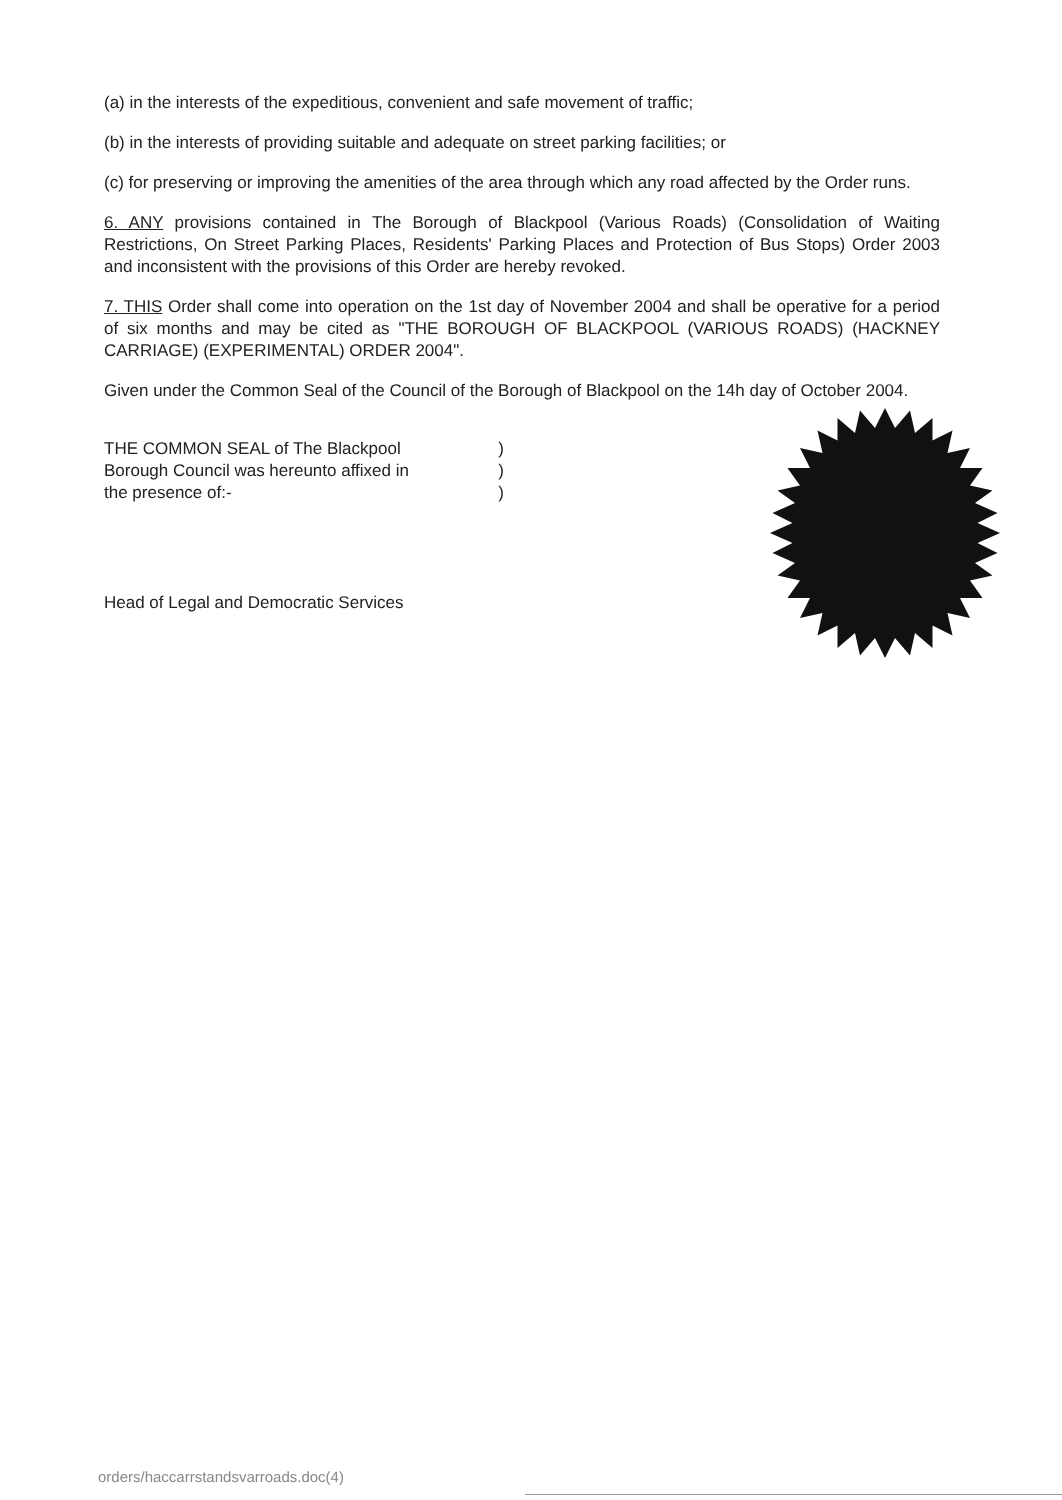(a) in the interests of the expeditious, convenient and safe movement of traffic;
(b) in the interests of providing suitable and adequate on street parking facilities; or
(c) for preserving or improving the amenities of the area through which any road affected by the Order runs.
6. ANY provisions contained in The Borough of Blackpool (Various Roads) (Consolidation of Waiting Restrictions, On Street Parking Places, Residents' Parking Places and Protection of Bus Stops) Order 2003 and inconsistent with the provisions of this Order are hereby revoked.
7. THIS Order shall come into operation on the 1st day of November 2004 and shall be operative for a period of six months and may be cited as "THE BOROUGH OF BLACKPOOL (VARIOUS ROADS) (HACKNEY CARRIAGE) (EXPERIMENTAL) ORDER 2004".
Given under the Common Seal of the Council of the Borough of Blackpool on the 14h day of October 2004.
THE COMMON SEAL of The Blackpool)
Borough Council was hereunto affixed in)
the presence of:-)
Head of Legal and Democratic Services
orders/haccarrstandsvarroads.doc(4)